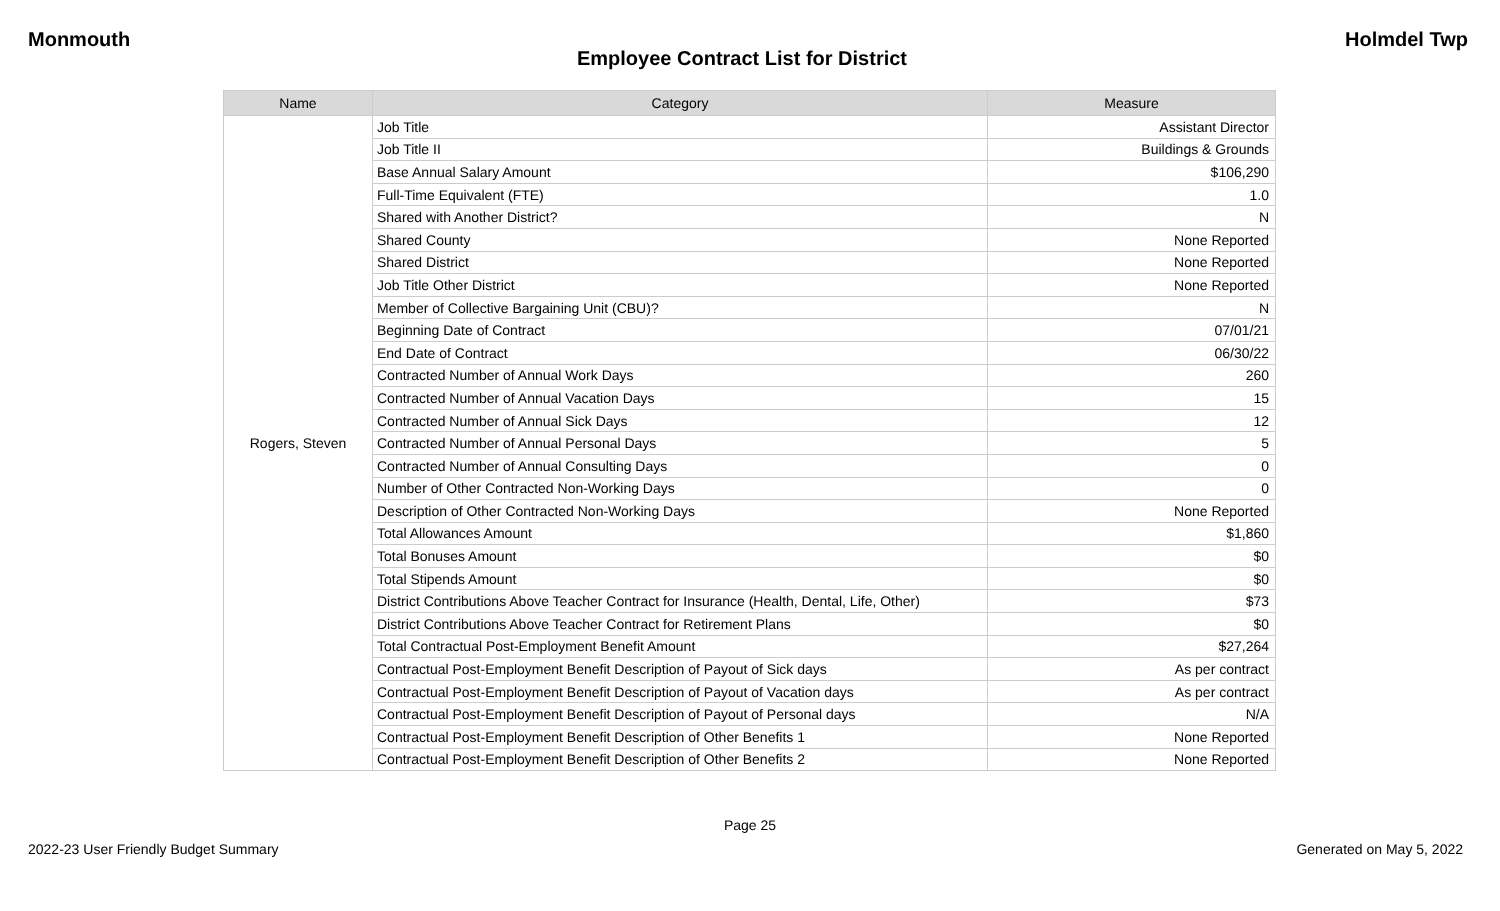Monmouth Holmdel Twp
Employee Contract List for District
| Name | Category | Measure |
| --- | --- | --- |
| Rogers, Steven | Job Title | Assistant Director |
| | Job Title II | Buildings & Grounds |
| | Base Annual Salary Amount | $106,290 |
| | Full-Time Equivalent (FTE) | 1.0 |
| | Shared with Another District? | N |
| | Shared County | None Reported |
| | Shared District | None Reported |
| | Job Title Other District | None Reported |
| | Member of Collective Bargaining Unit (CBU)? | N |
| | Beginning Date of Contract | 07/01/21 |
| | End Date of Contract | 06/30/22 |
| | Contracted Number of Annual Work Days | 260 |
| | Contracted Number of Annual Vacation Days | 15 |
| | Contracted Number of Annual Sick Days | 12 |
| | Contracted Number of Annual Personal Days | 5 |
| | Contracted Number of Annual Consulting Days | 0 |
| | Number of Other Contracted Non-Working Days | 0 |
| | Description of Other Contracted Non-Working Days | None Reported |
| | Total Allowances Amount | $1,860 |
| | Total Bonuses Amount | $0 |
| | Total Stipends Amount | $0 |
| | District Contributions Above Teacher Contract for Insurance (Health, Dental, Life, Other) | $73 |
| | District Contributions Above Teacher Contract for Retirement Plans | $0 |
| | Total Contractual Post-Employment Benefit Amount | $27,264 |
| | Contractual Post-Employment Benefit Description of Payout of Sick days | As per contract |
| | Contractual Post-Employment Benefit Description of Payout of Vacation days | As per contract |
| | Contractual Post-Employment Benefit Description of Payout of Personal days | N/A |
| | Contractual Post-Employment Benefit Description of Other Benefits 1 | None Reported |
| | Contractual Post-Employment Benefit Description of Other Benefits 2 | None Reported |
Page 25
2022-23 User Friendly Budget Summary Generated on May 5, 2022